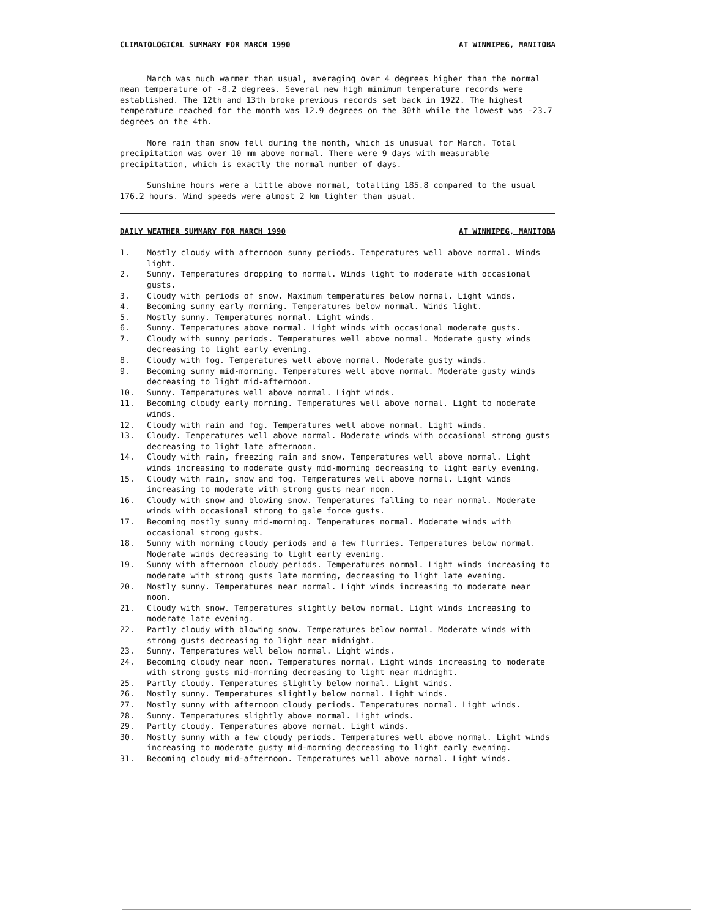CLIMATOLOGICAL SUMMARY FOR MARCH 1990 AT WINNIPEG, MANITOBA
March was much warmer than usual, averaging over 4 degrees higher than the normal mean temperature of -8.2 degrees. Several new high minimum temperature records were established. The 12th and 13th broke previous records set back in 1922. The highest temperature reached for the month was 12.9 degrees on the 30th while the lowest was -23.7 degrees on the 4th.
More rain than snow fell during the month, which is unusual for March. Total precipitation was over 10 mm above normal. There were 9 days with measurable precipitation, which is exactly the normal number of days.
Sunshine hours were a little above normal, totalling 185.8 compared to the usual 176.2 hours. Wind speeds were almost 2 km lighter than usual.
DAILY WEATHER SUMMARY FOR MARCH 1990 AT WINNIPEG, MANITOBA
1. Mostly cloudy with afternoon sunny periods. Temperatures well above normal. Winds light.
2. Sunny. Temperatures dropping to normal. Winds light to moderate with occasional gusts.
3. Cloudy with periods of snow. Maximum temperatures below normal. Light winds.
4. Becoming sunny early morning. Temperatures below normal. Winds light.
5. Mostly sunny. Temperatures normal. Light winds.
6. Sunny. Temperatures above normal. Light winds with occasional moderate gusts.
7. Cloudy with sunny periods. Temperatures well above normal. Moderate gusty winds decreasing to light early evening.
8. Cloudy with fog. Temperatures well above normal. Moderate gusty winds.
9. Becoming sunny mid-morning. Temperatures well above normal. Moderate gusty winds decreasing to light mid-afternoon.
10. Sunny. Temperatures well above normal. Light winds.
11. Becoming cloudy early morning. Temperatures well above normal. Light to moderate winds.
12. Cloudy with rain and fog. Temperatures well above normal. Light winds.
13. Cloudy. Temperatures well above normal. Moderate winds with occasional strong gusts decreasing to light late afternoon.
14. Cloudy with rain, freezing rain and snow. Temperatures well above normal. Light winds increasing to moderate gusty mid-morning decreasing to light early evening.
15. Cloudy with rain, snow and fog. Temperatures well above normal. Light winds increasing to moderate with strong gusts near noon.
16. Cloudy with snow and blowing snow. Temperatures falling to near normal. Moderate winds with occasional strong to gale force gusts.
17. Becoming mostly sunny mid-morning. Temperatures normal. Moderate winds with occasional strong gusts.
18. Sunny with morning cloudy periods and a few flurries. Temperatures below normal. Moderate winds decreasing to light early evening.
19. Sunny with afternoon cloudy periods. Temperatures normal. Light winds increasing to moderate with strong gusts late morning, decreasing to light late evening.
20. Mostly sunny. Temperatures near normal. Light winds increasing to moderate near noon.
21. Cloudy with snow. Temperatures slightly below normal. Light winds increasing to moderate late evening.
22. Partly cloudy with blowing snow. Temperatures below normal. Moderate winds with strong gusts decreasing to light near midnight.
23. Sunny. Temperatures well below normal. Light winds.
24. Becoming cloudy near noon. Temperatures normal. Light winds increasing to moderate with strong gusts mid-morning decreasing to light near midnight.
25. Partly cloudy. Temperatures slightly below normal. Light winds.
26. Mostly sunny. Temperatures slightly below normal. Light winds.
27. Mostly sunny with afternoon cloudy periods. Temperatures normal. Light winds.
28. Sunny. Temperatures slightly above normal. Light winds.
29. Partly cloudy. Temperatures above normal. Light winds.
30. Mostly sunny with a few cloudy periods. Temperatures well above normal. Light winds increasing to moderate gusty mid-morning decreasing to light early evening.
31. Becoming cloudy mid-afternoon. Temperatures well above normal. Light winds.